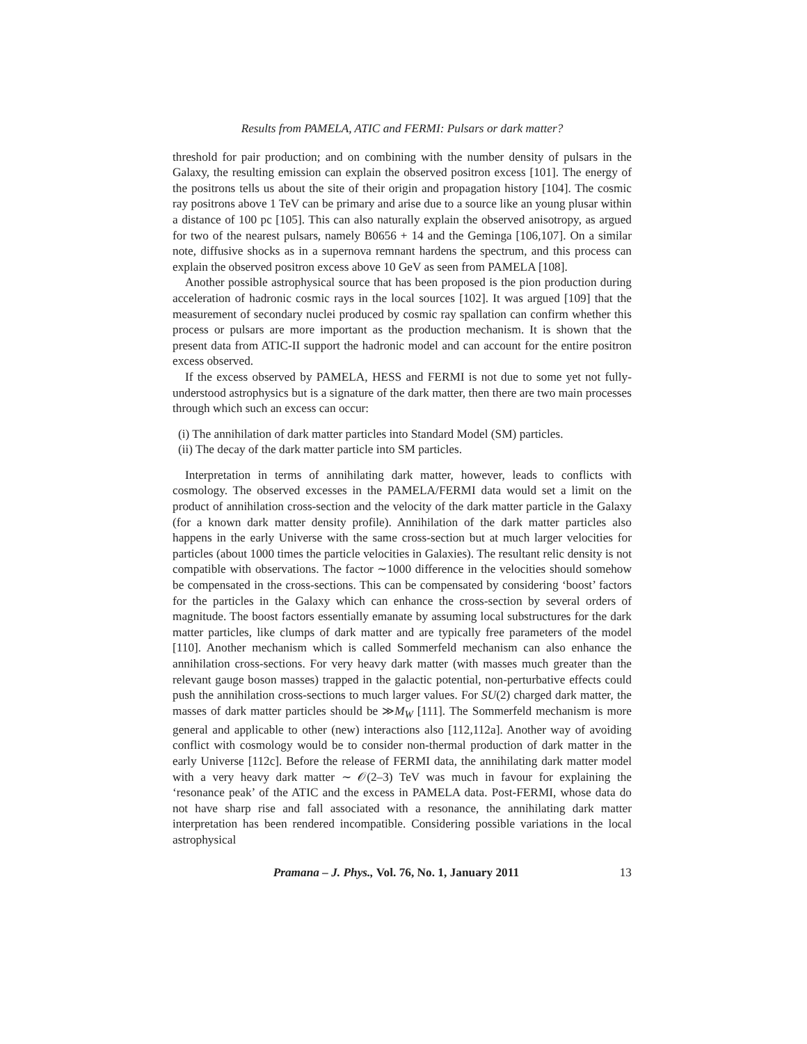Results from PAMELA, ATIC and FERMI: Pulsars or dark matter?
threshold for pair production; and on combining with the number density of pulsars in the Galaxy, the resulting emission can explain the observed positron excess [101]. The energy of the positrons tells us about the site of their origin and propagation history [104]. The cosmic ray positrons above 1 TeV can be primary and arise due to a source like an young plusar within a distance of 100 pc [105]. This can also naturally explain the observed anisotropy, as argued for two of the nearest pulsars, namely B0656 + 14 and the Geminga [106,107]. On a similar note, diffusive shocks as in a supernova remnant hardens the spectrum, and this process can explain the observed positron excess above 10 GeV as seen from PAMELA [108].
Another possible astrophysical source that has been proposed is the pion production during acceleration of hadronic cosmic rays in the local sources [102]. It was argued [109] that the measurement of secondary nuclei produced by cosmic ray spallation can confirm whether this process or pulsars are more important as the production mechanism. It is shown that the present data from ATIC-II support the hadronic model and can account for the entire positron excess observed.
If the excess observed by PAMELA, HESS and FERMI is not due to some yet not fully-understood astrophysics but is a signature of the dark matter, then there are two main processes through which such an excess can occur:
(i) The annihilation of dark matter particles into Standard Model (SM) particles.
(ii) The decay of the dark matter particle into SM particles.
Interpretation in terms of annihilating dark matter, however, leads to conflicts with cosmology. The observed excesses in the PAMELA/FERMI data would set a limit on the product of annihilation cross-section and the velocity of the dark matter particle in the Galaxy (for a known dark matter density profile). Annihilation of the dark matter particles also happens in the early Universe with the same cross-section but at much larger velocities for particles (about 1000 times the particle velocities in Galaxies). The resultant relic density is not compatible with observations. The factor ∼1000 difference in the velocities should somehow be compensated in the cross-sections. This can be compensated by considering ‘boost’ factors for the particles in the Galaxy which can enhance the cross-section by several orders of magnitude. The boost factors essentially emanate by assuming local substructures for the dark matter particles, like clumps of dark matter and are typically free parameters of the model [110]. Another mechanism which is called Sommerfeld mechanism can also enhance the annihilation cross-sections. For very heavy dark matter (with masses much greater than the relevant gauge boson masses) trapped in the galactic potential, non-perturbative effects could push the annihilation cross-sections to much larger values. For SU(2) charged dark matter, the masses of dark matter particles should be ≫M<sub>W</sub> [111]. The Sommerfeld mechanism is more general and applicable to other (new) interactions also [112,112a]. Another way of avoiding conflict with cosmology would be to consider non-thermal production of dark matter in the early Universe [112c]. Before the release of FERMI data, the annihilating dark matter model with a very heavy dark matter ∼ 𝒪(2–3) TeV was much in favour for explaining the ‘resonance peak’ of the ATIC and the excess in PAMELA data. Post-FERMI, whose data do not have sharp rise and fall associated with a resonance, the annihilating dark matter interpretation has been rendered incompatible. Considering possible variations in the local astrophysical
Pramana – J. Phys., Vol. 76, No. 1, January 2011 13